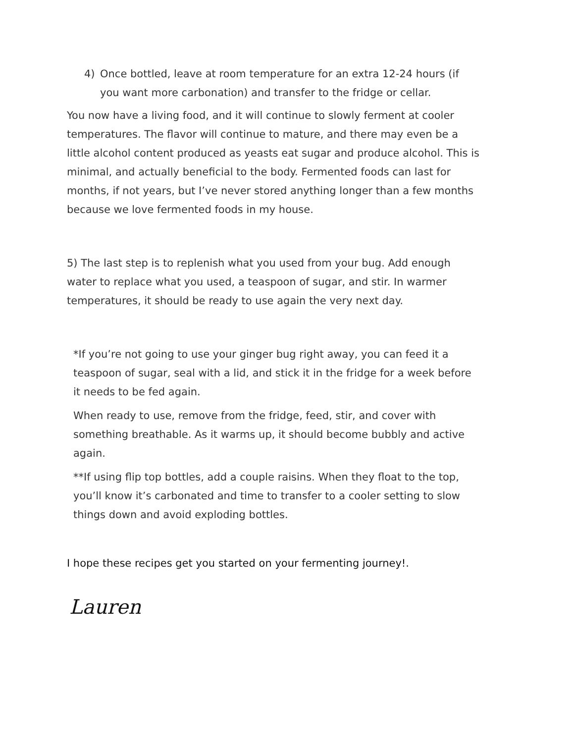4) Once bottled, leave at room temperature for an extra 12-24 hours (if you want more carbonation) and transfer to the fridge or cellar.
You now have a living food, and it will continue to slowly ferment at cooler temperatures. The flavor will continue to mature, and there may even be a little alcohol content produced as yeasts eat sugar and produce alcohol. This is minimal, and actually beneficial to the body. Fermented foods can last for months, if not years, but I’ve never stored anything longer than a few months because we love fermented foods in my house.
5) The last step is to replenish what you used from your bug. Add enough water to replace what you used, a teaspoon of sugar, and stir. In warmer temperatures, it should be ready to use again the very next day.
*If you’re not going to use your ginger bug right away, you can feed it a teaspoon of sugar, seal with a lid, and stick it in the fridge for a week before it needs to be fed again.
When ready to use, remove from the fridge, feed, stir, and cover with something breathable. As it warms up, it should become bubbly and active again.
**If using flip top bottles, add a couple raisins. When they float to the top, you’ll know it’s carbonated and time to transfer to a cooler setting to slow things down and avoid exploding bottles.
I hope these recipes get you started on your fermenting journey!.
Lauren